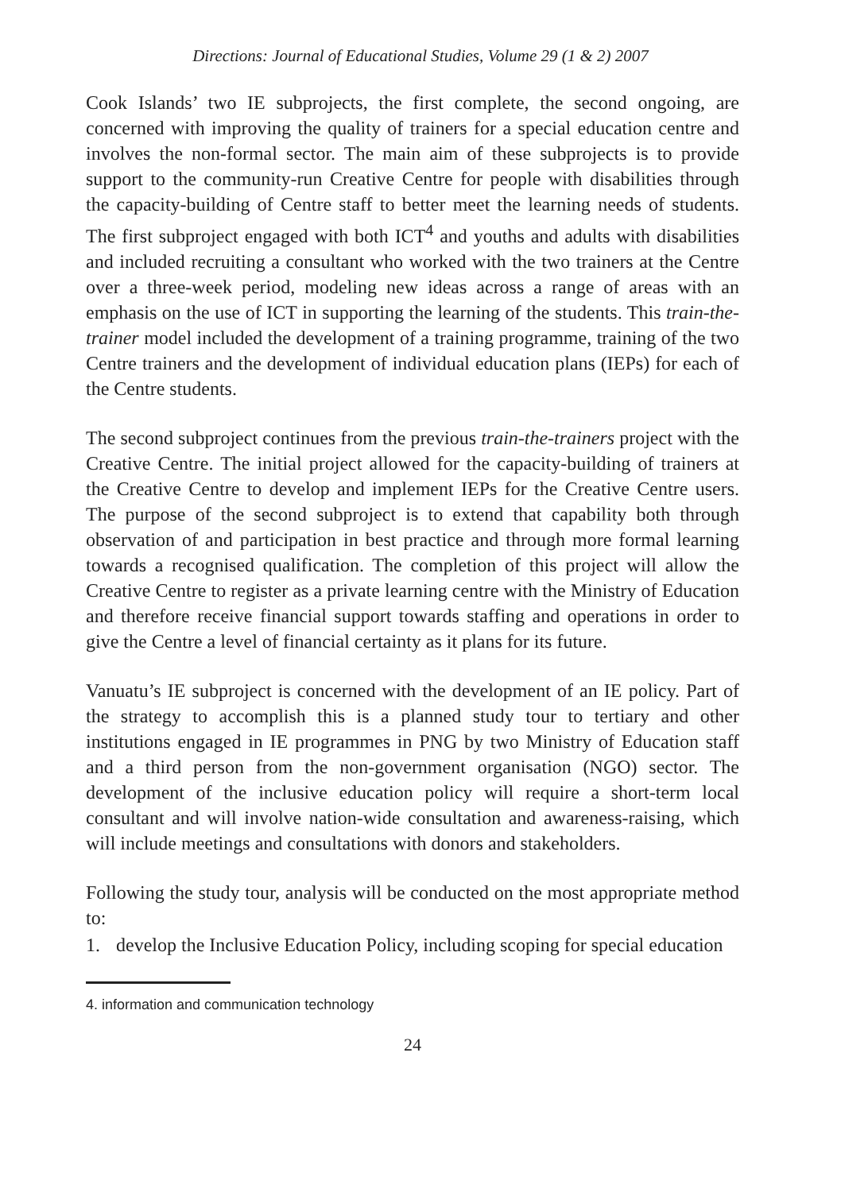Directions: Journal of Educational Studies, Volume 29 (1 & 2) 2007
Cook Islands’ two IE subprojects, the first complete, the second ongoing, are concerned with improving the quality of trainers for a special education centre and involves the non-formal sector. The main aim of these subprojects is to provide support to the community-run Creative Centre for people with disabilities through the capacity-building of Centre staff to better meet the learning needs of students. The first subproject engaged with both ICT<sup>4</sup> and youths and adults with disabilities and included recruiting a consultant who worked with the two trainers at the Centre over a three-week period, modeling new ideas across a range of areas with an emphasis on the use of ICT in supporting the learning of the students. This train-the-trainer model included the development of a training programme, training of the two Centre trainers and the development of individual education plans (IEPs) for each of the Centre students.
The second subproject continues from the previous train-the-trainers project with the Creative Centre. The initial project allowed for the capacity-building of trainers at the Creative Centre to develop and implement IEPs for the Creative Centre users. The purpose of the second subproject is to extend that capability both through observation of and participation in best practice and through more formal learning towards a recognised qualification. The completion of this project will allow the Creative Centre to register as a private learning centre with the Ministry of Education and therefore receive financial support towards staffing and operations in order to give the Centre a level of financial certainty as it plans for its future.
Vanuatu’s IE subproject is concerned with the development of an IE policy. Part of the strategy to accomplish this is a planned study tour to tertiary and other institutions engaged in IE programmes in PNG by two Ministry of Education staff and a third person from the non-government organisation (NGO) sector. The development of the inclusive education policy will require a short-term local consultant and will involve nation-wide consultation and awareness-raising, which will include meetings and consultations with donors and stakeholders.
Following the study tour, analysis will be conducted on the most appropriate method to:
1. develop the Inclusive Education Policy, including scoping for special education
4. information and communication technology
24